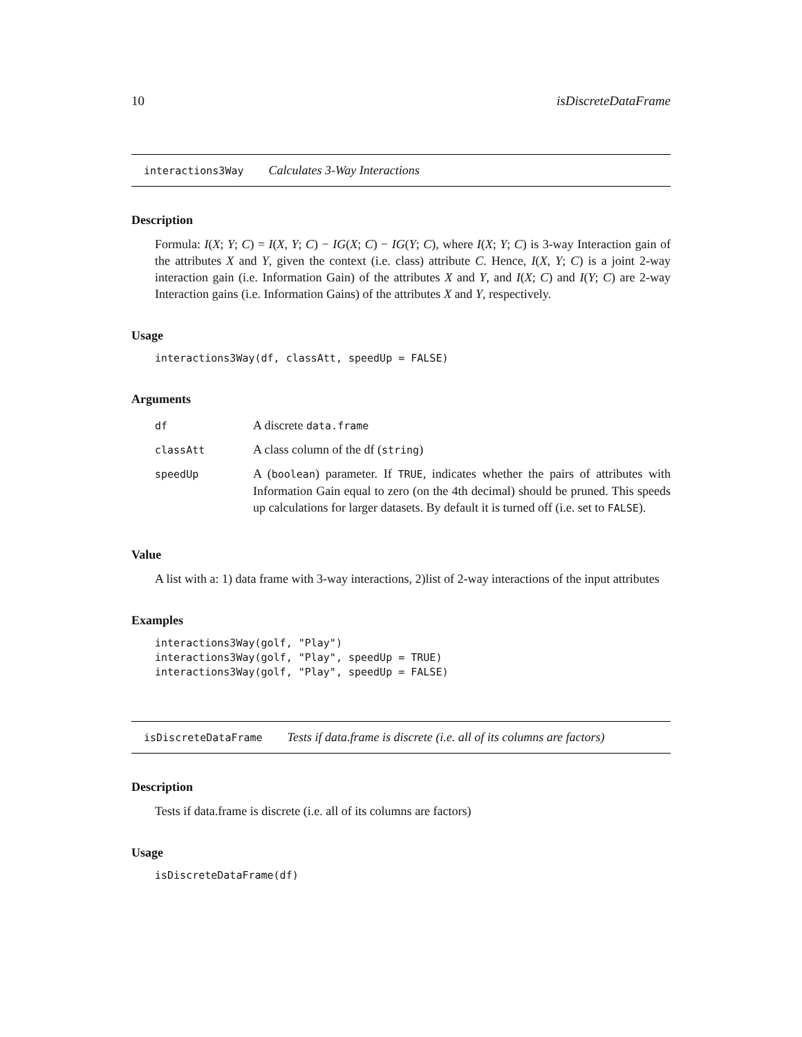10 isDiscreteDataFrame
interactions3Way Calculates 3-Way Interactions
Description
Formula: I(X; Y; C) = I(X, Y; C) − IG(X; C) − IG(Y; C), where I(X; Y; C) is 3-way Interaction gain of the attributes X and Y, given the context (i.e. class) attribute C. Hence, I(X, Y; C) is a joint 2-way interaction gain (i.e. Information Gain) of the attributes X and Y, and I(X; C) and I(Y; C) are 2-way Interaction gains (i.e. Information Gains) of the attributes X and Y, respectively.
Usage
interactions3Way(df, classAtt, speedUp = FALSE)
Arguments
| df | A discrete data.frame |
| classAtt | A class column of the df ( string ) |
| speedUp | A ( boolean ) parameter. If TRUE , indicates whether the pairs of attributes with Information Gain equal to zero (on the 4th decimal) should be pruned. This speeds up calculations for larger datasets. By default it is turned off (i.e. set to FALSE ). |
Value
A list with a: 1) data frame with 3-way interactions, 2)list of 2-way interactions of the input attributes
Examples
interactions3Way(golf, "Play")
interactions3Way(golf, "Play", speedUp = TRUE)
interactions3Way(golf, "Play", speedUp = FALSE)
isDiscreteDataFrame Tests if data.frame is discrete (i.e. all of its columns are factors)
Description
Tests if data.frame is discrete (i.e. all of its columns are factors)
Usage
isDiscreteDataFrame(df)